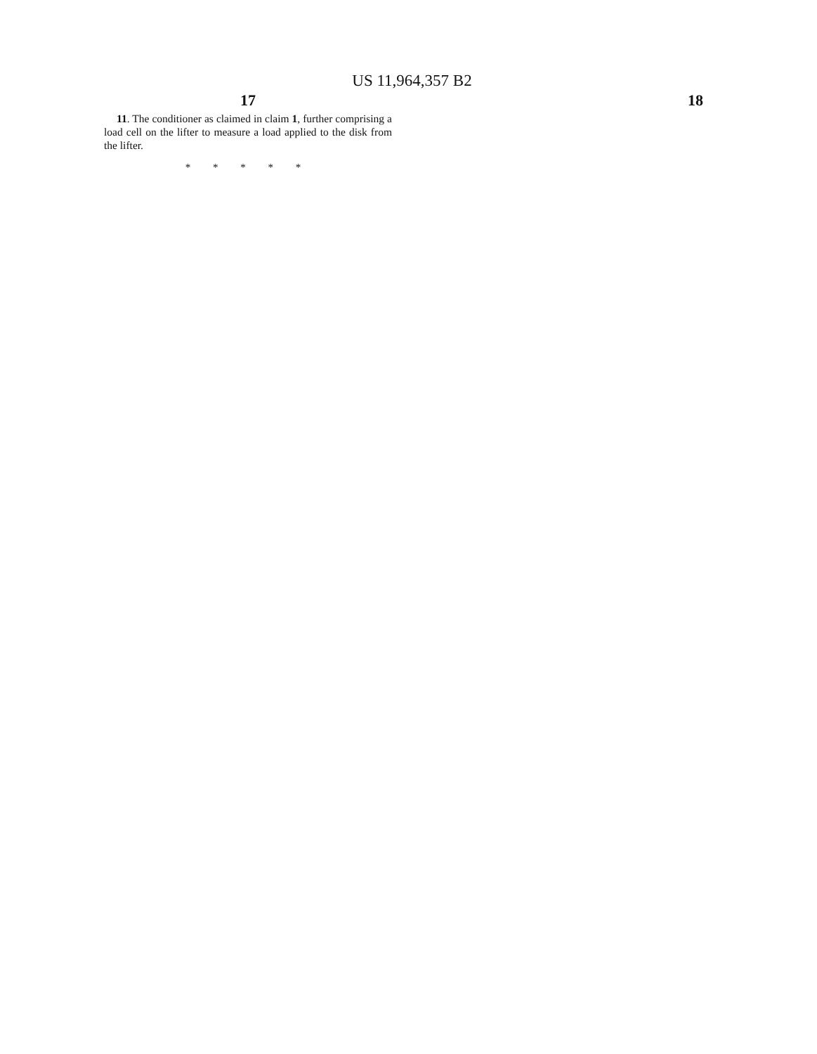US 11,964,357 B2
17
11. The conditioner as claimed in claim 1, further comprising a load cell on the lifter to measure a load applied to the disk from the lifter.
* * * * *
18